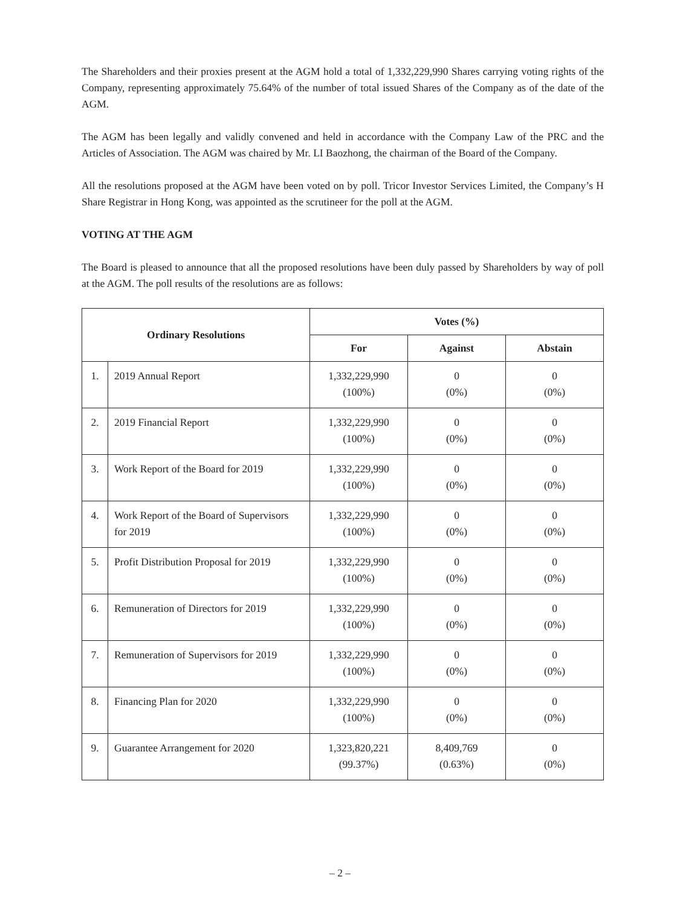The Shareholders and their proxies present at the AGM hold a total of 1,332,229,990 Shares carrying voting rights of the Company, representing approximately 75.64% of the number of total issued Shares of the Company as of the date of the AGM.
The AGM has been legally and validly convened and held in accordance with the Company Law of the PRC and the Articles of Association. The AGM was chaired by Mr. LI Baozhong, the chairman of the Board of the Company.
All the resolutions proposed at the AGM have been voted on by poll. Tricor Investor Services Limited, the Company’s H Share Registrar in Hong Kong, was appointed as the scrutineer for the poll at the AGM.
VOTING AT THE AGM
The Board is pleased to announce that all the proposed resolutions have been duly passed by Shareholders by way of poll at the AGM. The poll results of the resolutions are as follows:
| Ordinary Resolutions | | Votes (%) | | |
| --- | --- | --- | --- | --- |
| | | For | Against | Abstain |
| 1. | 2019 Annual Report | 1,332,229,990 (100%) | 0 (0%) | 0 (0%) |
| 2. | 2019 Financial Report | 1,332,229,990 (100%) | 0 (0%) | 0 (0%) |
| 3. | Work Report of the Board for 2019 | 1,332,229,990 (100%) | 0 (0%) | 0 (0%) |
| 4. | Work Report of the Board of Supervisors for 2019 | 1,332,229,990 (100%) | 0 (0%) | 0 (0%) |
| 5. | Profit Distribution Proposal for 2019 | 1,332,229,990 (100%) | 0 (0%) | 0 (0%) |
| 6. | Remuneration of Directors for 2019 | 1,332,229,990 (100%) | 0 (0%) | 0 (0%) |
| 7. | Remuneration of Supervisors for 2019 | 1,332,229,990 (100%) | 0 (0%) | 0 (0%) |
| 8. | Financing Plan for 2020 | 1,332,229,990 (100%) | 0 (0%) | 0 (0%) |
| 9. | Guarantee Arrangement for 2020 | 1,323,820,221 (99.37%) | 8,409,769 (0.63%) | 0 (0%) |
– 2 –